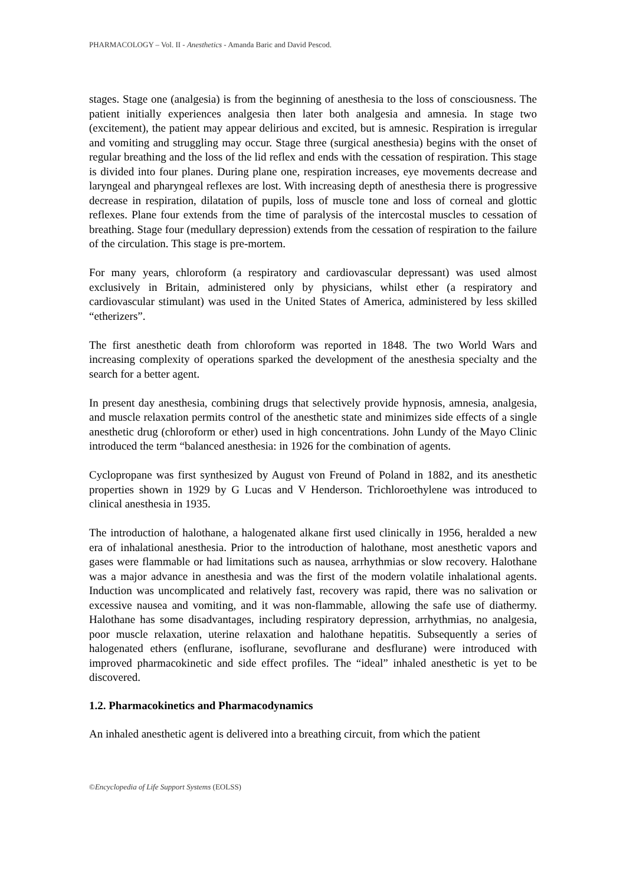PHARMACOLOGY – Vol. II - Anesthetics - Amanda Baric and David Pescod.
stages. Stage one (analgesia) is from the beginning of anesthesia to the loss of consciousness. The patient initially experiences analgesia then later both analgesia and amnesia. In stage two (excitement), the patient may appear delirious and excited, but is amnesic. Respiration is irregular and vomiting and struggling may occur. Stage three (surgical anesthesia) begins with the onset of regular breathing and the loss of the lid reflex and ends with the cessation of respiration. This stage is divided into four planes. During plane one, respiration increases, eye movements decrease and laryngeal and pharyngeal reflexes are lost. With increasing depth of anesthesia there is progressive decrease in respiration, dilatation of pupils, loss of muscle tone and loss of corneal and glottic reflexes. Plane four extends from the time of paralysis of the intercostal muscles to cessation of breathing. Stage four (medullary depression) extends from the cessation of respiration to the failure of the circulation. This stage is pre-mortem.
For many years, chloroform (a respiratory and cardiovascular depressant) was used almost exclusively in Britain, administered only by physicians, whilst ether (a respiratory and cardiovascular stimulant) was used in the United States of America, administered by less skilled “etherizers”.
The first anesthetic death from chloroform was reported in 1848. The two World Wars and increasing complexity of operations sparked the development of the anesthesia specialty and the search for a better agent.
In present day anesthesia, combining drugs that selectively provide hypnosis, amnesia, analgesia, and muscle relaxation permits control of the anesthetic state and minimizes side effects of a single anesthetic drug (chloroform or ether) used in high concentrations. John Lundy of the Mayo Clinic introduced the term “balanced anesthesia: in 1926 for the combination of agents.
Cyclopropane was first synthesized by August von Freund of Poland in 1882, and its anesthetic properties shown in 1929 by G Lucas and V Henderson. Trichloroethylene was introduced to clinical anesthesia in 1935.
The introduction of halothane, a halogenated alkane first used clinically in 1956, heralded a new era of inhalational anesthesia. Prior to the introduction of halothane, most anesthetic vapors and gases were flammable or had limitations such as nausea, arrhythmias or slow recovery. Halothane was a major advance in anesthesia and was the first of the modern volatile inhalational agents. Induction was uncomplicated and relatively fast, recovery was rapid, there was no salivation or excessive nausea and vomiting, and it was non-flammable, allowing the safe use of diathermy. Halothane has some disadvantages, including respiratory depression, arrhythmias, no analgesia, poor muscle relaxation, uterine relaxation and halothane hepatitis. Subsequently a series of halogenated ethers (enflurane, isoflurane, sevoflurane and desflurane) were introduced with improved pharmacokinetic and side effect profiles. The “ideal” inhaled anesthetic is yet to be discovered.
1.2. Pharmacokinetics and Pharmacodynamics
An inhaled anesthetic agent is delivered into a breathing circuit, from which the patient
©Encyclopedia of Life Support Systems (EOLSS)